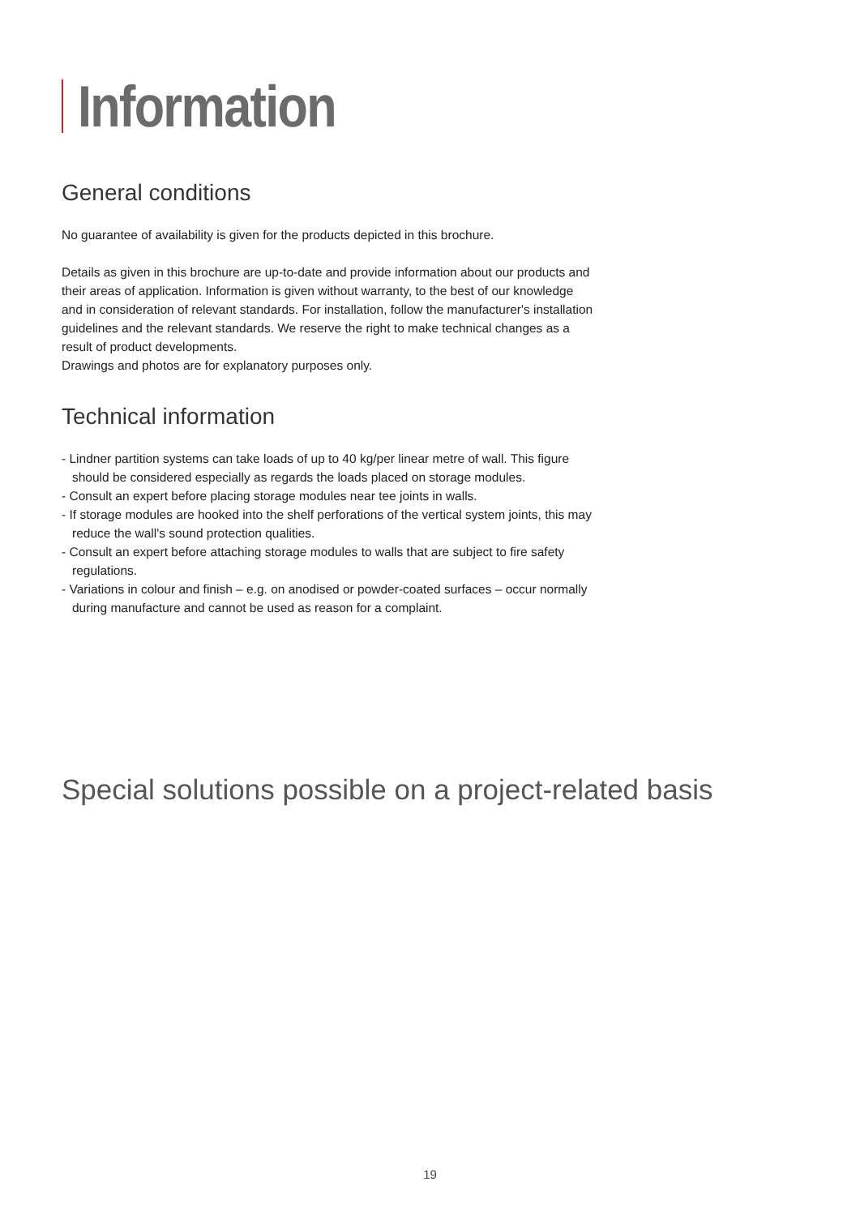Information
General conditions
No guarantee of availability is given for the products depicted in this brochure.
Details as given in this brochure are up-to-date and provide information about our products and their areas of application. Information is given without warranty, to the best of our knowledge and in consideration of relevant standards. For installation, follow the manufacturer's installation guidelines and the relevant standards. We reserve the right to make technical changes as a result of product developments.
Drawings and photos are for explanatory purposes only.
Technical information
- Lindner partition systems can take loads of up to 40 kg/per linear metre of wall. This figure should be considered especially as regards the loads placed on storage modules.
- Consult an expert before placing storage modules near tee joints in walls.
- If storage modules are hooked into the shelf perforations of the vertical system joints, this may reduce the wall's sound protection qualities.
- Consult an expert before attaching storage modules to walls that are subject to fire safety regulations.
- Variations in colour and finish – e.g. on anodised or powder-coated surfaces – occur normally during manufacture and cannot be used as reason for a complaint.
Special solutions possible on a project-related basis
19